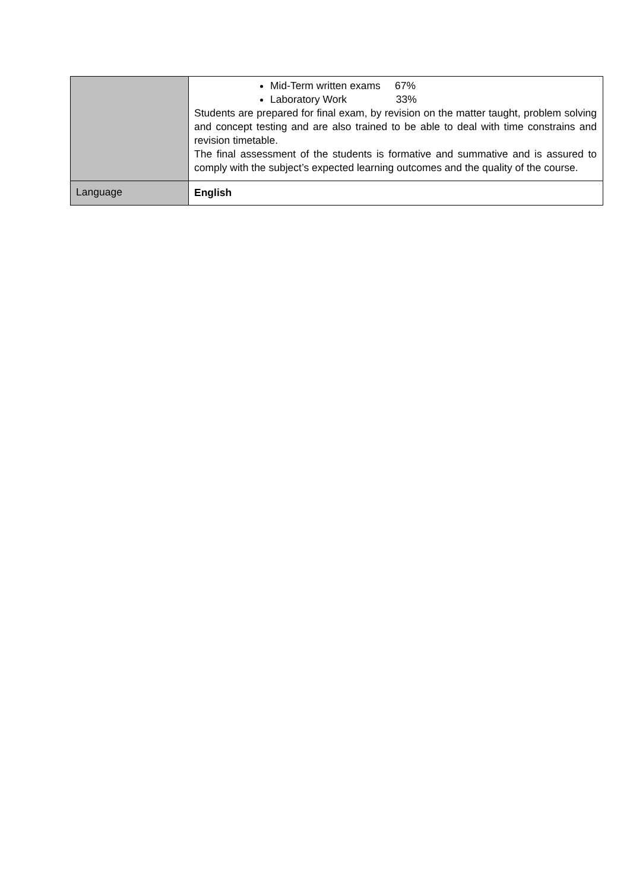| | Mid-Term written exams 67% Laboratory Work 33% Students are prepared for final exam, by revision on the matter taught, problem solving and concept testing and are also trained to be able to deal with time constrains and revision timetable. The final assessment of the students is formative and summative and is assured to comply with the subject’s expected learning outcomes and the quality of the course. |
| Language | English |